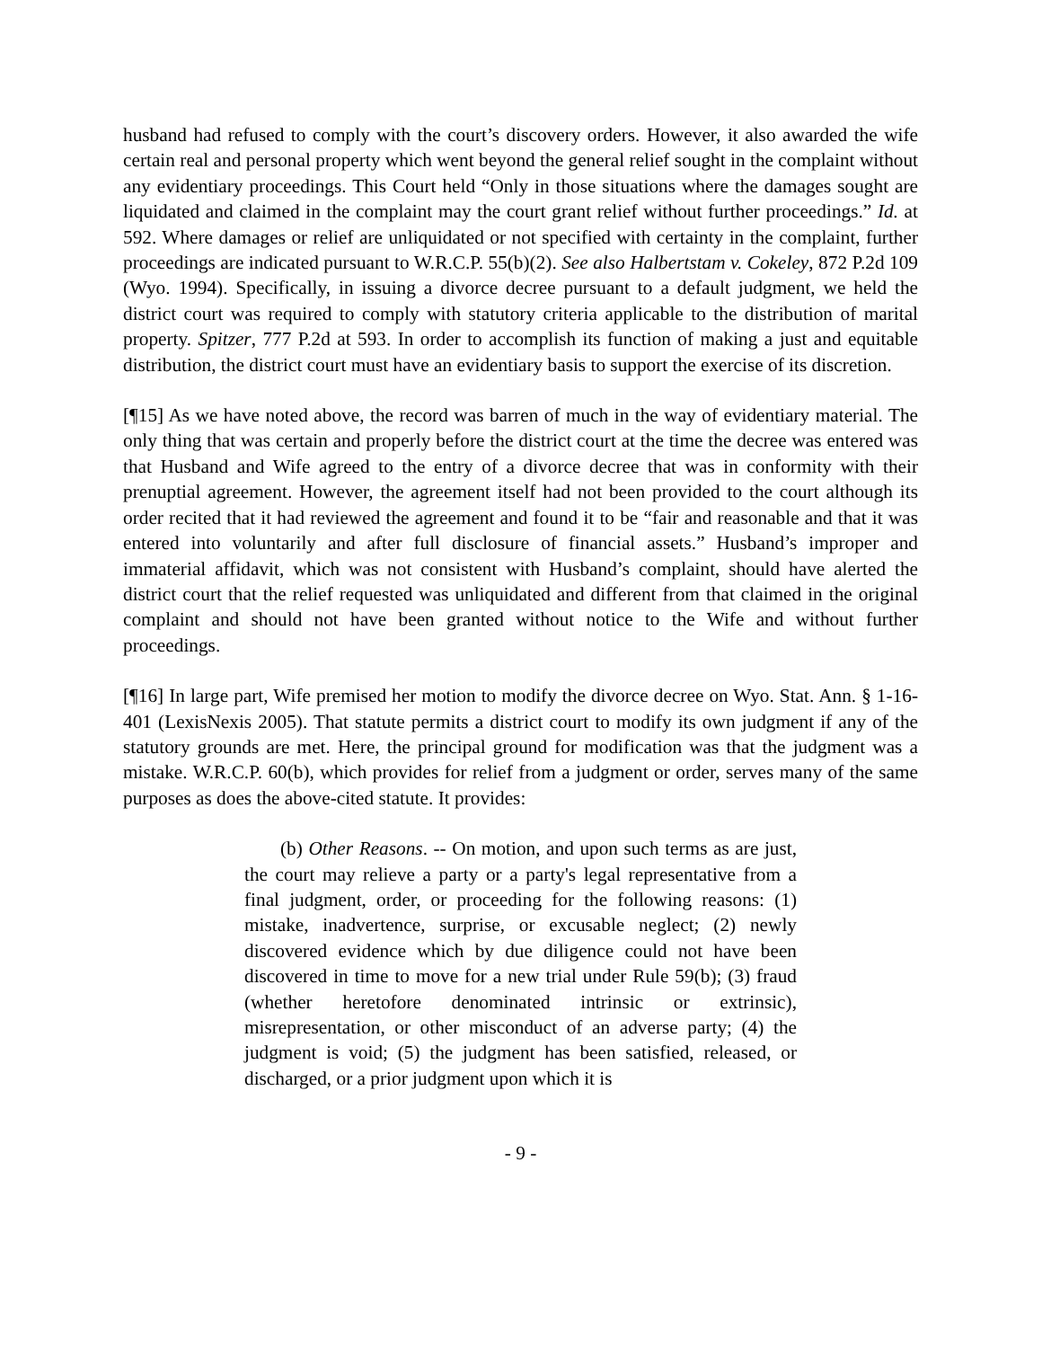husband had refused to comply with the court’s discovery orders. However, it also awarded the wife certain real and personal property which went beyond the general relief sought in the complaint without any evidentiary proceedings. This Court held “Only in those situations where the damages sought are liquidated and claimed in the complaint may the court grant relief without further proceedings.” Id. at 592. Where damages or relief are unliquidated or not specified with certainty in the complaint, further proceedings are indicated pursuant to W.R.C.P. 55(b)(2). See also Halbertstam v. Cokeley, 872 P.2d 109 (Wyo. 1994). Specifically, in issuing a divorce decree pursuant to a default judgment, we held the district court was required to comply with statutory criteria applicable to the distribution of marital property. Spitzer, 777 P.2d at 593. In order to accomplish its function of making a just and equitable distribution, the district court must have an evidentiary basis to support the exercise of its discretion.
[¶15] As we have noted above, the record was barren of much in the way of evidentiary material. The only thing that was certain and properly before the district court at the time the decree was entered was that Husband and Wife agreed to the entry of a divorce decree that was in conformity with their prenuptial agreement. However, the agreement itself had not been provided to the court although its order recited that it had reviewed the agreement and found it to be “fair and reasonable and that it was entered into voluntarily and after full disclosure of financial assets.” Husband’s improper and immaterial affidavit, which was not consistent with Husband’s complaint, should have alerted the district court that the relief requested was unliquidated and different from that claimed in the original complaint and should not have been granted without notice to the Wife and without further proceedings.
[¶16] In large part, Wife premised her motion to modify the divorce decree on Wyo. Stat. Ann. § 1-16-401 (LexisNexis 2005). That statute permits a district court to modify its own judgment if any of the statutory grounds are met. Here, the principal ground for modification was that the judgment was a mistake. W.R.C.P. 60(b), which provides for relief from a judgment or order, serves many of the same purposes as does the above-cited statute. It provides:
(b) Other Reasons. -- On motion, and upon such terms as are just, the court may relieve a party or a party's legal representative from a final judgment, order, or proceeding for the following reasons: (1) mistake, inadvertence, surprise, or excusable neglect; (2) newly discovered evidence which by due diligence could not have been discovered in time to move for a new trial under Rule 59(b); (3) fraud (whether heretofore denominated intrinsic or extrinsic), misrepresentation, or other misconduct of an adverse party; (4) the judgment is void; (5) the judgment has been satisfied, released, or discharged, or a prior judgment upon which it is
- 9 -